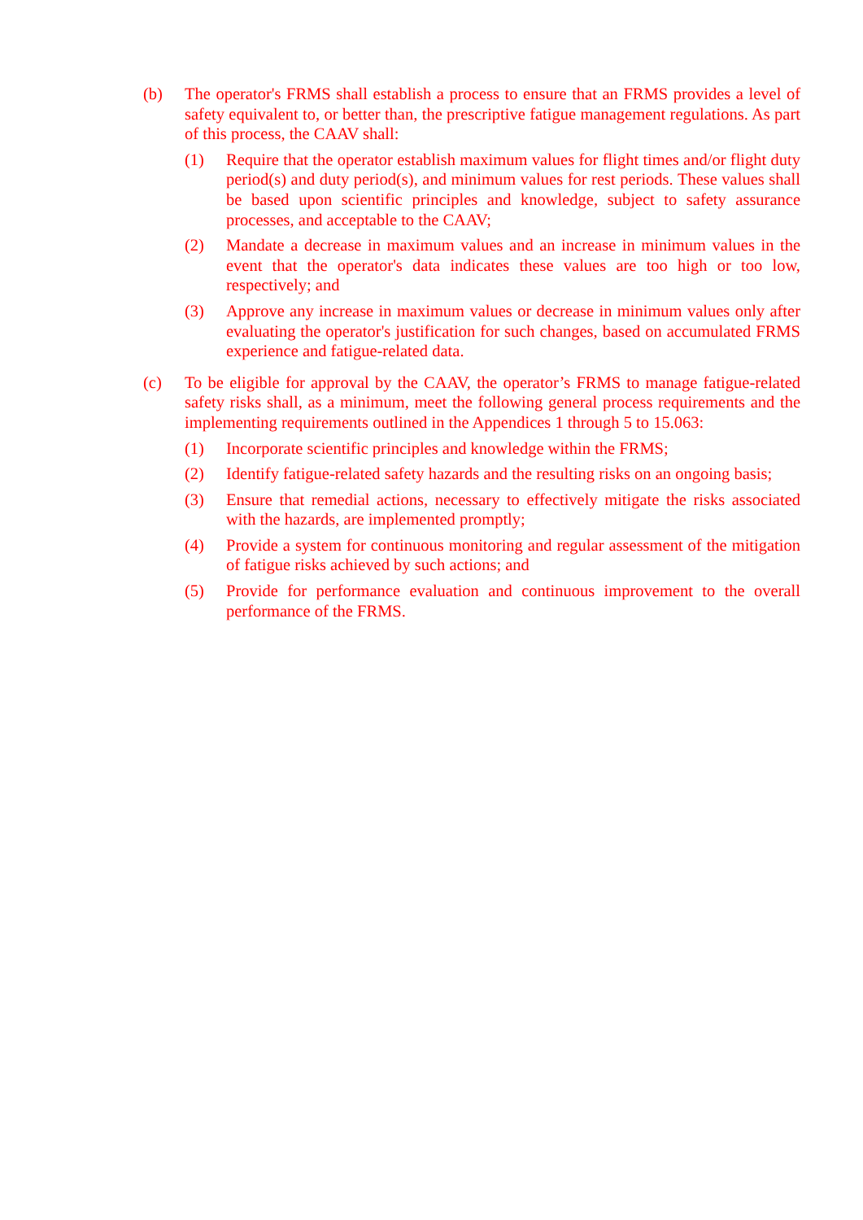(b) The operator's FRMS shall establish a process to ensure that an FRMS provides a level of safety equivalent to, or better than, the prescriptive fatigue management regulations. As part of this process, the CAAV shall:
(1) Require that the operator establish maximum values for flight times and/or flight duty period(s) and duty period(s), and minimum values for rest periods. These values shall be based upon scientific principles and knowledge, subject to safety assurance processes, and acceptable to the CAAV;
(2) Mandate a decrease in maximum values and an increase in minimum values in the event that the operator's data indicates these values are too high or too low, respectively; and
(3) Approve any increase in maximum values or decrease in minimum values only after evaluating the operator's justification for such changes, based on accumulated FRMS experience and fatigue-related data.
(c) To be eligible for approval by the CAAV, the operator’s FRMS to manage fatigue-related safety risks shall, as a minimum, meet the following general process requirements and the implementing requirements outlined in the Appendices 1 through 5 to 15.063:
(1) Incorporate scientific principles and knowledge within the FRMS;
(2) Identify fatigue-related safety hazards and the resulting risks on an ongoing basis;
(3) Ensure that remedial actions, necessary to effectively mitigate the risks associated with the hazards, are implemented promptly;
(4) Provide a system for continuous monitoring and regular assessment of the mitigation of fatigue risks achieved by such actions; and
(5) Provide for performance evaluation and continuous improvement to the overall performance of the FRMS.